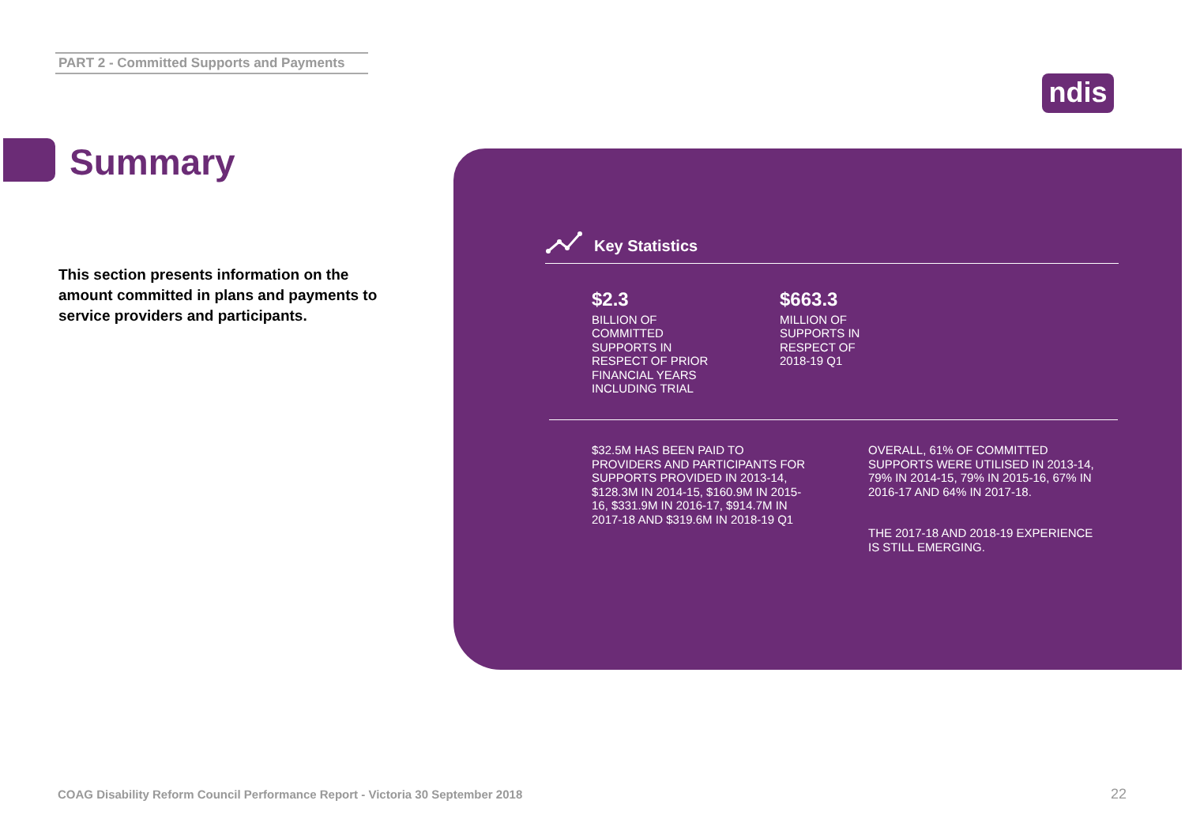PART 2 - Committed Supports and Payments
ndis
Summary
This section presents information on the amount committed in plans and payments to service providers and participants.
Key Statistics
$2.3
BILLION OF COMMITTED SUPPORTS IN RESPECT OF PRIOR FINANCIAL YEARS INCLUDING TRIAL
$663.3
MILLION OF SUPPORTS IN RESPECT OF 2018-19 Q1
$32.5M HAS BEEN PAID TO PROVIDERS AND PARTICIPANTS FOR SUPPORTS PROVIDED IN 2013-14, $128.3M IN 2014-15, $160.9M IN 2015-16, $331.9M IN 2016-17, $914.7M IN 2017-18 AND $319.6M IN 2018-19 Q1
OVERALL, 61% OF COMMITTED SUPPORTS WERE UTILISED IN 2013-14, 79% IN 2014-15, 79% IN 2015-16, 67% IN 2016-17 AND 64% IN 2017-18.
THE 2017-18 AND 2018-19 EXPERIENCE IS STILL EMERGING.
COAG Disability Reform Council Performance Report - Victoria 30 September 2018
22